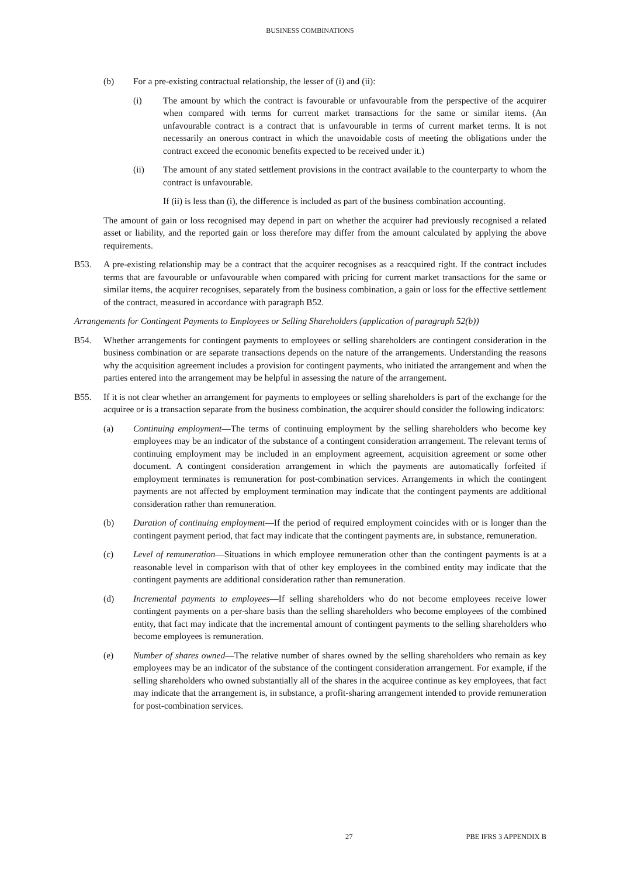BUSINESS COMBINATIONS
(b) For a pre-existing contractual relationship, the lesser of (i) and (ii):
(i) The amount by which the contract is favourable or unfavourable from the perspective of the acquirer when compared with terms for current market transactions for the same or similar items. (An unfavourable contract is a contract that is unfavourable in terms of current market terms. It is not necessarily an onerous contract in which the unavoidable costs of meeting the obligations under the contract exceed the economic benefits expected to be received under it.)
(ii) The amount of any stated settlement provisions in the contract available to the counterparty to whom the contract is unfavourable.
If (ii) is less than (i), the difference is included as part of the business combination accounting.
The amount of gain or loss recognised may depend in part on whether the acquirer had previously recognised a related asset or liability, and the reported gain or loss therefore may differ from the amount calculated by applying the above requirements.
B53. A pre-existing relationship may be a contract that the acquirer recognises as a reacquired right. If the contract includes terms that are favourable or unfavourable when compared with pricing for current market transactions for the same or similar items, the acquirer recognises, separately from the business combination, a gain or loss for the effective settlement of the contract, measured in accordance with paragraph B52.
Arrangements for Contingent Payments to Employees or Selling Shareholders (application of paragraph 52(b))
B54. Whether arrangements for contingent payments to employees or selling shareholders are contingent consideration in the business combination or are separate transactions depends on the nature of the arrangements. Understanding the reasons why the acquisition agreement includes a provision for contingent payments, who initiated the arrangement and when the parties entered into the arrangement may be helpful in assessing the nature of the arrangement.
B55. If it is not clear whether an arrangement for payments to employees or selling shareholders is part of the exchange for the acquiree or is a transaction separate from the business combination, the acquirer should consider the following indicators:
(a) Continuing employment—The terms of continuing employment by the selling shareholders who become key employees may be an indicator of the substance of a contingent consideration arrangement. The relevant terms of continuing employment may be included in an employment agreement, acquisition agreement or some other document. A contingent consideration arrangement in which the payments are automatically forfeited if employment terminates is remuneration for post-combination services. Arrangements in which the contingent payments are not affected by employment termination may indicate that the contingent payments are additional consideration rather than remuneration.
(b) Duration of continuing employment—If the period of required employment coincides with or is longer than the contingent payment period, that fact may indicate that the contingent payments are, in substance, remuneration.
(c) Level of remuneration—Situations in which employee remuneration other than the contingent payments is at a reasonable level in comparison with that of other key employees in the combined entity may indicate that the contingent payments are additional consideration rather than remuneration.
(d) Incremental payments to employees—If selling shareholders who do not become employees receive lower contingent payments on a per-share basis than the selling shareholders who become employees of the combined entity, that fact may indicate that the incremental amount of contingent payments to the selling shareholders who become employees is remuneration.
(e) Number of shares owned—The relative number of shares owned by the selling shareholders who remain as key employees may be an indicator of the substance of the contingent consideration arrangement. For example, if the selling shareholders who owned substantially all of the shares in the acquiree continue as key employees, that fact may indicate that the arrangement is, in substance, a profit-sharing arrangement intended to provide remuneration for post-combination services.
27 PBE IFRS 3 APPENDIX B